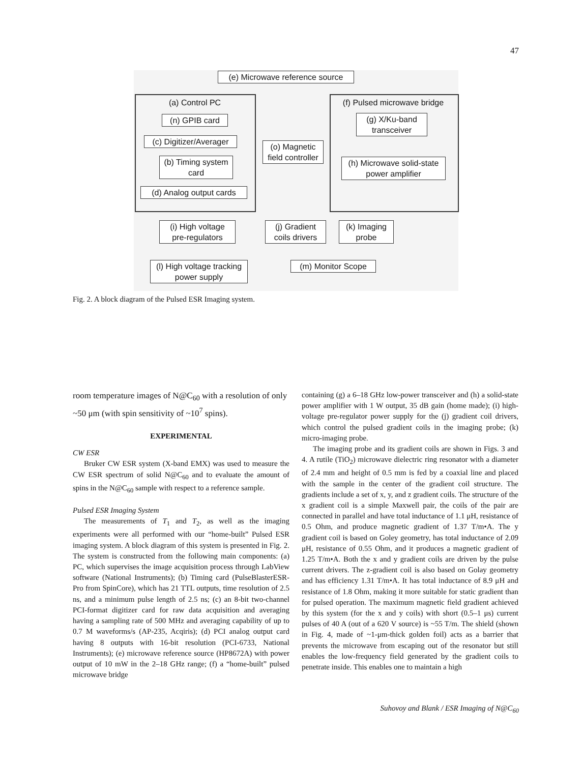47
(e) Microwave reference source
(a) Control PC
(f) Pulsed microwave bridge
(n) GPIB card
(g) X/Ku-band transceiver
(c) Digitizer/Averager
(o) Magnetic field controller
(b) Timing system card
(h) Microwave solid-state power amplifier
(d) Analog output cards
(i) High voltage pre-regulators
(j) Gradient coils drivers
(k) Imaging probe
(l) High voltage tracking power supply
(m) Monitor Scope
Fig. 2. A block diagram of the Pulsed ESR Imaging system.
room temperature images of N@C<sub>60</sub> with a resolution of only ~50 μm (with spin sensitivity of ~10<sup>7</sup> spins).
EXPERIMENTAL
CW ESR
Bruker CW ESR system (X-band EMX) was used to measure the CW ESR spectrum of solid N@C<sub>60</sub> and to evaluate the amount of spins in the N@C<sub>60</sub> sample with respect to a reference sample.
Pulsed ESR Imaging System
The measurements of T<sub>1</sub> and T<sub>2</sub>, as well as the imaging experiments were all performed with our “home-built” Pulsed ESR imaging system. A block diagram of this system is presented in Fig. 2. The system is constructed from the following main components: (a) PC, which supervises the image acquisition process through LabView software (National Instruments); (b) Timing card (PulseBlasterESR-Pro from SpinCore), which has 21 TTL outputs, time resolution of 2.5 ns, and a minimum pulse length of 2.5 ns; (c) an 8-bit two-channel PCI-format digitizer card for raw data acquisition and averaging having a sampling rate of 500 MHz and averaging capability of up to 0.7 M waveforms/s (AP-235, Acqiris); (d) PCI analog output card having 8 outputs with 16-bit resolution (PCI-6733, National Instruments); (e) microwave reference source (HP8672A) with power output of 10 mW in the 2–18 GHz range; (f) a “home-built” pulsed microwave bridge
containing (g) a 6–18 GHz low-power transceiver and (h) a solid-state power amplifier with 1 W output, 35 dB gain (home made); (i) high-voltage pre-regulator power supply for the (j) gradient coil drivers, which control the pulsed gradient coils in the imaging probe; (k) micro-imaging probe.
The imaging probe and its gradient coils are shown in Figs. 3 and 4. A rutile (TiO<sub>2</sub>) microwave dielectric ring resonator with a diameter of 2.4 mm and height of 0.5 mm is fed by a coaxial line and placed with the sample in the center of the gradient coil structure. The gradients include a set of x, y, and z gradient coils. The structure of the x gradient coil is a simple Maxwell pair, the coils of the pair are connected in parallel and have total inductance of 1.1 μH, resistance of 0.5 Ohm, and produce magnetic gradient of 1.37 T/m•A. The y gradient coil is based on Goley geometry, has total inductance of 2.09 μH, resistance of 0.55 Ohm, and it produces a magnetic gradient of 1.25 T/m•A. Both the x and y gradient coils are driven by the pulse current drivers. The z-gradient coil is also based on Golay geometry and has efficiency 1.31 T/m•A. It has total inductance of 8.9 μH and resistance of 1.8 Ohm, making it more suitable for static gradient than for pulsed operation. The maximum magnetic field gradient achieved by this system (for the x and y coils) with short (0.5–1 μs) current pulses of 40 A (out of a 620 V source) is ~55 T/m. The shield (shown in Fig. 4, made of ~1-μm-thick golden foil) acts as a barrier that prevents the microwave from escaping out of the resonator but still enables the low-frequency field generated by the gradient coils to penetrate inside. This enables one to maintain a high
Suhovoy and Blank / ESR Imaging of N@C<sub>60</sub>